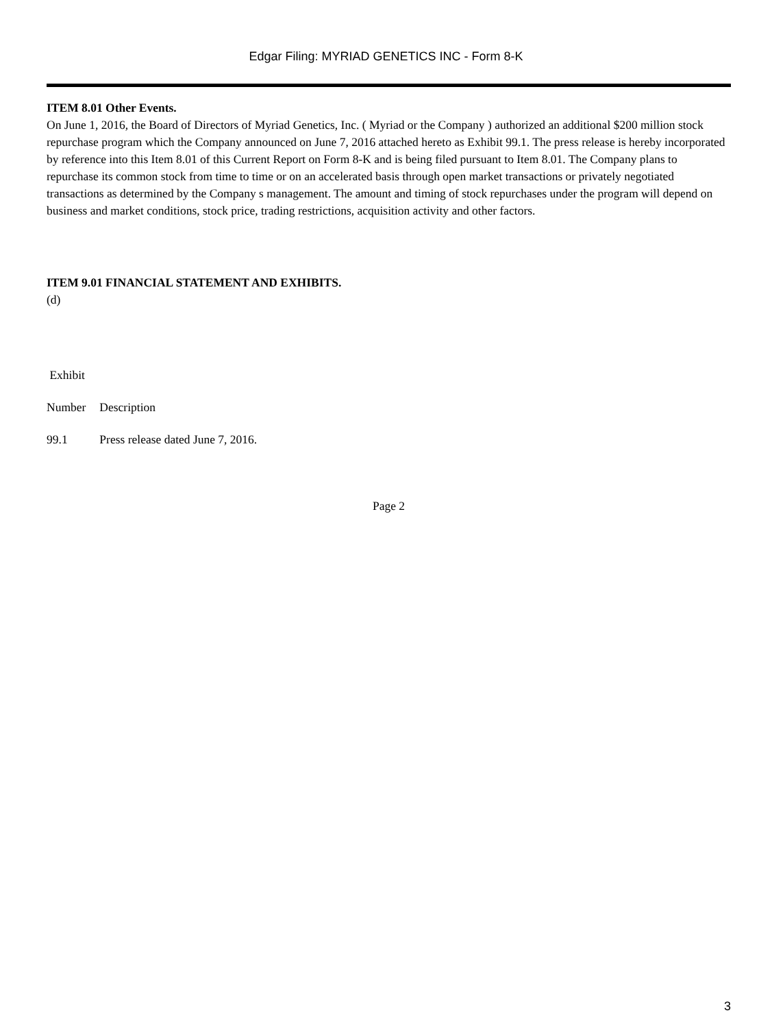Edgar Filing: MYRIAD GENETICS INC - Form 8-K
ITEM 8.01 Other Events.
On June 1, 2016, the Board of Directors of Myriad Genetics, Inc. ( Myriad or the Company ) authorized an additional $200 million stock repurchase program which the Company announced on June 7, 2016 attached hereto as Exhibit 99.1. The press release is hereby incorporated by reference into this Item 8.01 of this Current Report on Form 8-K and is being filed pursuant to Item 8.01. The Company plans to repurchase its common stock from time to time or on an accelerated basis through open market transactions or privately negotiated transactions as determined by the Company s management. The amount and timing of stock repurchases under the program will depend on business and market conditions, stock price, trading restrictions, acquisition activity and other factors.
ITEM 9.01 FINANCIAL STATEMENT AND EXHIBITS.
(d)
| Exhibit | |
| Number | Description |
| 99.1 | Press release dated June 7, 2016. |
Page 2
3